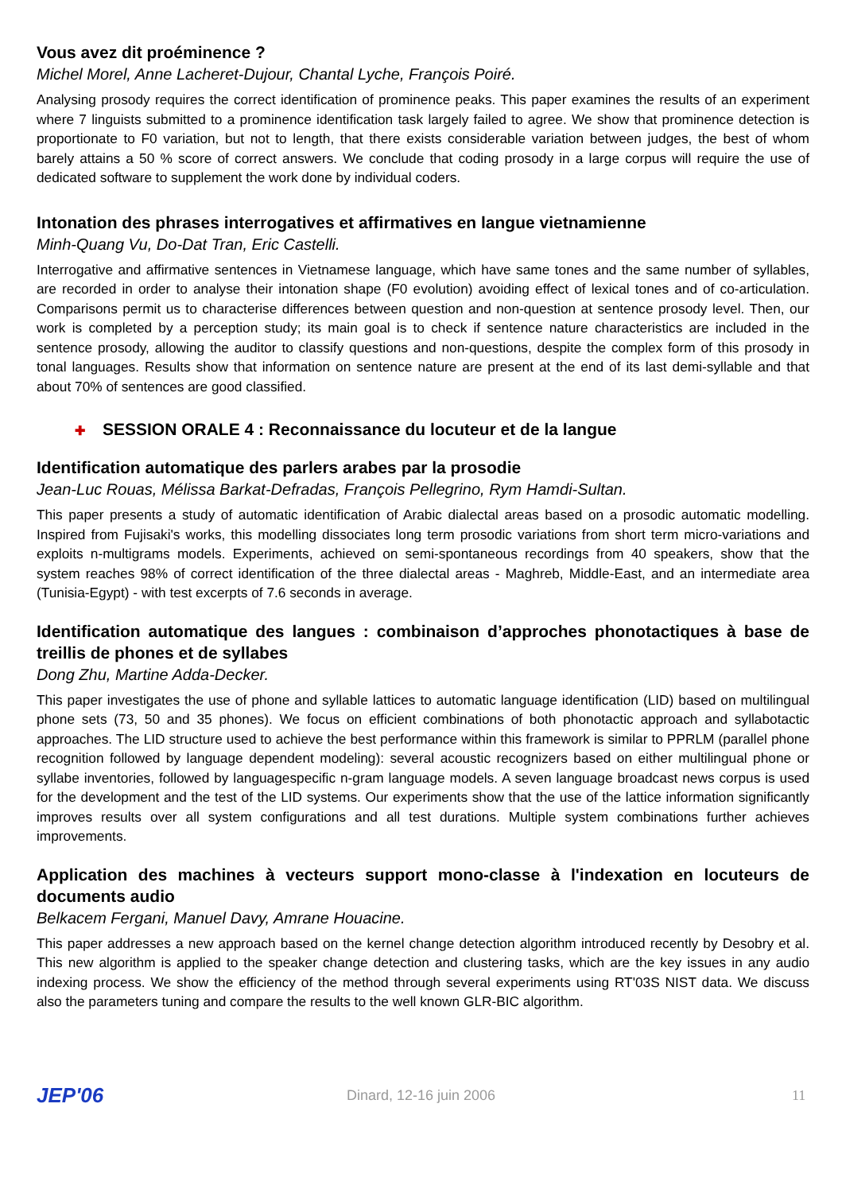Vous avez dit proéminence ?
Michel Morel, Anne Lacheret-Dujour, Chantal Lyche, François Poiré.
Analysing prosody requires the correct identification of prominence peaks. This paper examines the results of an experiment where 7 linguists submitted to a prominence identification task largely failed to agree. We show that prominence detection is proportionate to F0 variation, but not to length, that there exists considerable variation between judges, the best of whom barely attains a 50 % score of correct answers. We conclude that coding prosody in a large corpus will require the use of dedicated software to supplement the work done by individual coders.
Intonation des phrases interrogatives et affirmatives en langue vietnamienne
Minh-Quang Vu, Do-Dat Tran, Eric Castelli.
Interrogative and affirmative sentences in Vietnamese language, which have same tones and the same number of syllables, are recorded in order to analyse their intonation shape (F0 evolution) avoiding effect of lexical tones and of co-articulation. Comparisons permit us to characterise differences between question and non-question at sentence prosody level. Then, our work is completed by a perception study; its main goal is to check if sentence nature characteristics are included in the sentence prosody, allowing the auditor to classify questions and non-questions, despite the complex form of this prosody in tonal languages. Results show that information on sentence nature are present at the end of its last demi-syllable and that about 70% of sentences are good classified.
✚ SESSION ORALE 4 : Reconnaissance du locuteur et de la langue
Identification automatique des parlers arabes par la prosodie
Jean-Luc Rouas, Mélissa Barkat-Defradas, François Pellegrino, Rym Hamdi-Sultan.
This paper presents a study of automatic identification of Arabic dialectal areas based on a prosodic automatic modelling. Inspired from Fujisaki's works, this modelling dissociates long term prosodic variations from short term micro-variations and exploits n-multigrams models. Experiments, achieved on semi-spontaneous recordings from 40 speakers, show that the system reaches 98% of correct identification of the three dialectal areas - Maghreb, Middle-East, and an intermediate area (Tunisia-Egypt) - with test excerpts of 7.6 seconds in average.
Identification automatique des langues : combinaison d’approches phonotactiques à base de treillis de phones et de syllabes
Dong Zhu, Martine Adda-Decker.
This paper investigates the use of phone and syllable lattices to automatic language identification (LID) based on multilingual phone sets (73, 50 and 35 phones). We focus on efficient combinations of both phonotactic approach and syllabotactic approaches. The LID structure used to achieve the best performance within this framework is similar to PPRLM (parallel phone recognition followed by language dependent modeling): several acoustic recognizers based on either multilingual phone or syllabe inventories, followed by languagespecific n-gram language models. A seven language broadcast news corpus is used for the development and the test of the LID systems. Our experiments show that the use of the lattice information significantly improves results over all system configurations and all test durations. Multiple system combinations further achieves improvements.
Application des machines à vecteurs support mono-classe à l'indexation en locuteurs de documents audio
Belkacem Fergani, Manuel Davy, Amrane Houacine.
This paper addresses a new approach based on the kernel change detection algorithm introduced recently by Desobry et al. This new algorithm is applied to the speaker change detection and clustering tasks, which are the key issues in any audio indexing process. We show the efficiency of the method through several experiments using RT'03S NIST data. We discuss also the parameters tuning and compare the results to the well known GLR-BIC algorithm.
JEP'06
Dinard, 12-16 juin 2006 11